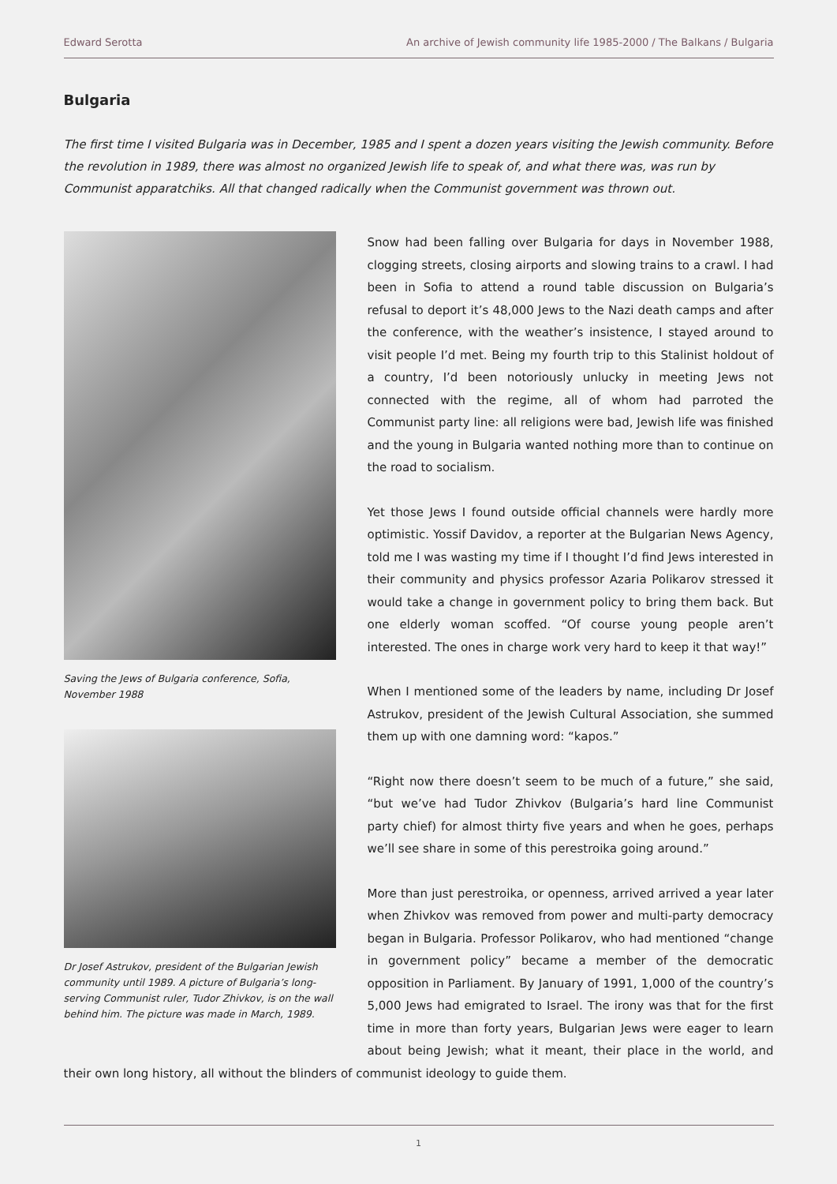Edward Serotta An archive of Jewish community life 1985-2000 / The Balkans / Bulgaria
Bulgaria
The first time I visited Bulgaria was in December, 1985 and I spent a dozen years visiting the Jewish community. Before the revolution in 1989, there was almost no organized Jewish life to speak of, and what there was, was run by Communist apparatchiks. All that changed radically when the Communist government was thrown out.
Saving the Jews of Bulgaria conference, Sofia, November 1988
Dr Josef Astrukov, president of the Bulgarian Jewish community until 1989. A picture of Bulgaria’s long-serving Communist ruler, Tudor Zhivkov, is on the wall behind him. The picture was made in March, 1989.
Snow had been falling over Bulgaria for days in November 1988, clogging streets, closing airports and slowing trains to a crawl. I had been in Sofia to attend a round table discussion on Bulgaria’s refusal to deport it’s 48,000 Jews to the Nazi death camps and after the conference, with the weather’s insistence, I stayed around to visit people I’d met. Being my fourth trip to this Stalinist holdout of a country, I’d been notoriously unlucky in meeting Jews not connected with the regime, all of whom had parroted the Communist party line: all religions were bad, Jewish life was finished and the young in Bulgaria wanted nothing more than to continue on the road to socialism.
Yet those Jews I found outside official channels were hardly more optimistic. Yossif Davidov, a reporter at the Bulgarian News Agency, told me I was wasting my time if I thought I’d find Jews interested in their community and physics professor Azaria Polikarov stressed it would take a change in government policy to bring them back. But one elderly woman scoffed. “Of course young people aren’t interested. The ones in charge work very hard to keep it that way!”
When I mentioned some of the leaders by name, including Dr Josef Astrukov, president of the Jewish Cultural Association, she summed them up with one damning word: “kapos.”
“Right now there doesn’t seem to be much of a future,” she said, “but we’ve had Tudor Zhivkov (Bulgaria’s hard line Communist party chief) for almost thirty five years and when he goes, perhaps we’ll see share in some of this perestroika going around.”
More than just perestroika, or openness, arrived arrived a year later when Zhivkov was removed from power and multi-party democracy began in Bulgaria. Professor Polikarov, who had mentioned “change in government policy” became a member of the democratic opposition in Parliament. By January of 1991, 1,000 of the country’s 5,000 Jews had emigrated to Israel. The irony was that for the first time in more than forty years, Bulgarian Jews were eager to learn about being Jewish; what it meant, their place in the world, and their own long history, all without the blinders of communist ideology to guide them.
1